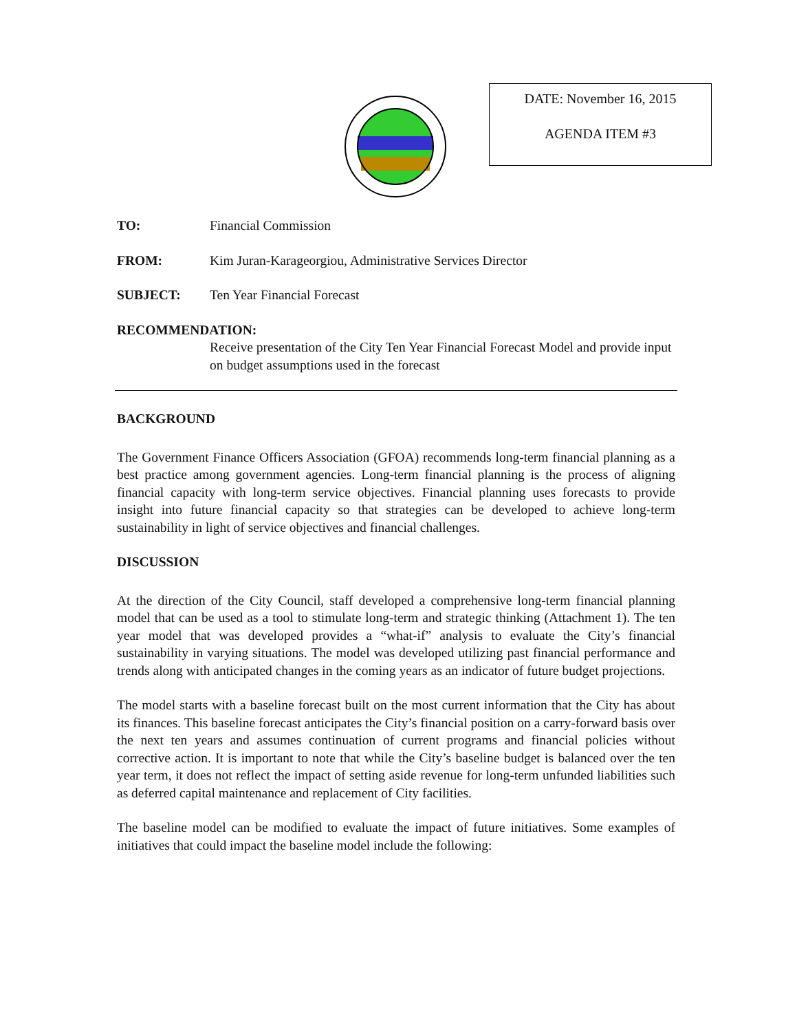DATE: November 16, 2015
AGENDA ITEM #3
TO: Financial Commission
FROM: Kim Juran-Karageorgiou, Administrative Services Director
SUBJECT: Ten Year Financial Forecast
RECOMMENDATION:
Receive presentation of the City Ten Year Financial Forecast Model and provide input on budget assumptions used in the forecast
BACKGROUND
The Government Finance Officers Association (GFOA) recommends long-term financial planning as a best practice among government agencies. Long-term financial planning is the process of aligning financial capacity with long-term service objectives. Financial planning uses forecasts to provide insight into future financial capacity so that strategies can be developed to achieve long-term sustainability in light of service objectives and financial challenges.
DISCUSSION
At the direction of the City Council, staff developed a comprehensive long-term financial planning model that can be used as a tool to stimulate long-term and strategic thinking (Attachment 1). The ten year model that was developed provides a “what-if” analysis to evaluate the City’s financial sustainability in varying situations. The model was developed utilizing past financial performance and trends along with anticipated changes in the coming years as an indicator of future budget projections.
The model starts with a baseline forecast built on the most current information that the City has about its finances. This baseline forecast anticipates the City’s financial position on a carry-forward basis over the next ten years and assumes continuation of current programs and financial policies without corrective action. It is important to note that while the City’s baseline budget is balanced over the ten year term, it does not reflect the impact of setting aside revenue for long-term unfunded liabilities such as deferred capital maintenance and replacement of City facilities.
The baseline model can be modified to evaluate the impact of future initiatives. Some examples of initiatives that could impact the baseline model include the following: